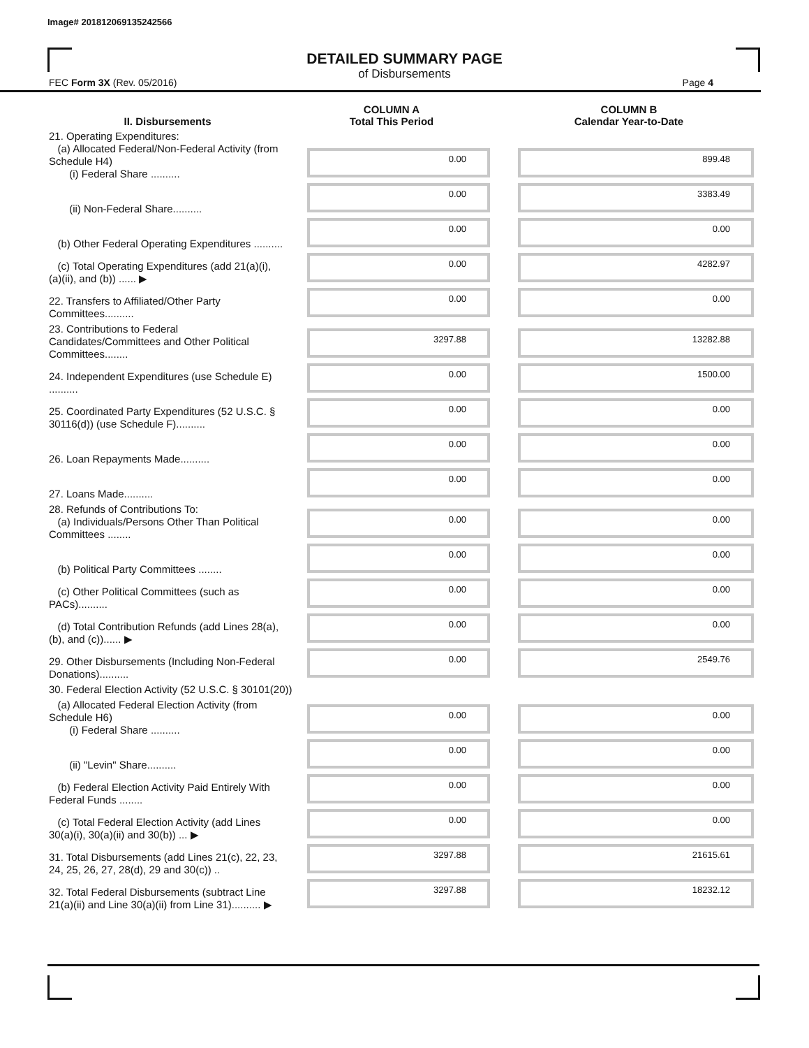Image# 201812069135242566
DETAILED SUMMARY PAGE
of Disbursements
FEC Form 3X (Rev. 05/2016) Page 4
| II. Disbursements | COLUMN A Total This Period | COLUMN B Calendar Year-to-Date |
| --- | --- | --- |
| 21. Operating Expenditures: (a) Allocated Federal/Non-Federal Activity (from Schedule H4) (i) Federal Share .......... | 0.00 | 899.48 |
| (ii) Non-Federal Share.......... | 0.00 | 3383.49 |
| (b) Other Federal Operating Expenditures .......... | 0.00 | 0.00 |
| (c) Total Operating Expenditures (add 21(a)(i), (a)(ii), and (b)) ...... ▶ | 0.00 | 4282.97 |
| 22. Transfers to Affiliated/Other Party Committees.......... | 0.00 | 0.00 |
| 23. Contributions to Federal Candidates/Committees and Other Political Committees........ | 3297.88 | 13282.88 |
| 24. Independent Expenditures (use Schedule E) .......... | 0.00 | 1500.00 |
| 25. Coordinated Party Expenditures (52 U.S.C. § 30116(d)) (use Schedule F).......... | 0.00 | 0.00 |
| 26. Loan Repayments Made.......... | 0.00 | 0.00 |
| 27. Loans Made.......... | 0.00 | 0.00 |
| 28. Refunds of Contributions To: (a) Individuals/Persons Other Than Political Committees ........ | 0.00 | 0.00 |
| (b) Political Party Committees ........ | 0.00 | 0.00 |
| (c) Other Political Committees (such as PACs).......... | 0.00 | 0.00 |
| (d) Total Contribution Refunds (add Lines 28(a), (b), and (c))...... ▶ | 0.00 | 0.00 |
| 29. Other Disbursements (Including Non-Federal Donations).......... | 0.00 | 2549.76 |
| 30. Federal Election Activity (52 U.S.C. § 30101(20)) | | |
| (a) Allocated Federal Election Activity (from Schedule H6) (i) Federal Share .......... | 0.00 | 0.00 |
| (ii) "Levin" Share.......... | 0.00 | 0.00 |
| (b) Federal Election Activity Paid Entirely With Federal Funds ........ | 0.00 | 0.00 |
| (c) Total Federal Election Activity (add Lines 30(a)(i), 30(a)(ii) and 30(b)) ... ▶ | 0.00 | 0.00 |
| 31. Total Disbursements (add Lines 21(c), 22, 23, 24, 25, 26, 27, 28(d), 29 and 30(c)) .. | 3297.88 | 21615.61 |
| 32. Total Federal Disbursements (subtract Line 21(a)(ii) and Line 30(a)(ii) from Line 31).......... ▶ | 3297.88 | 18232.12 |